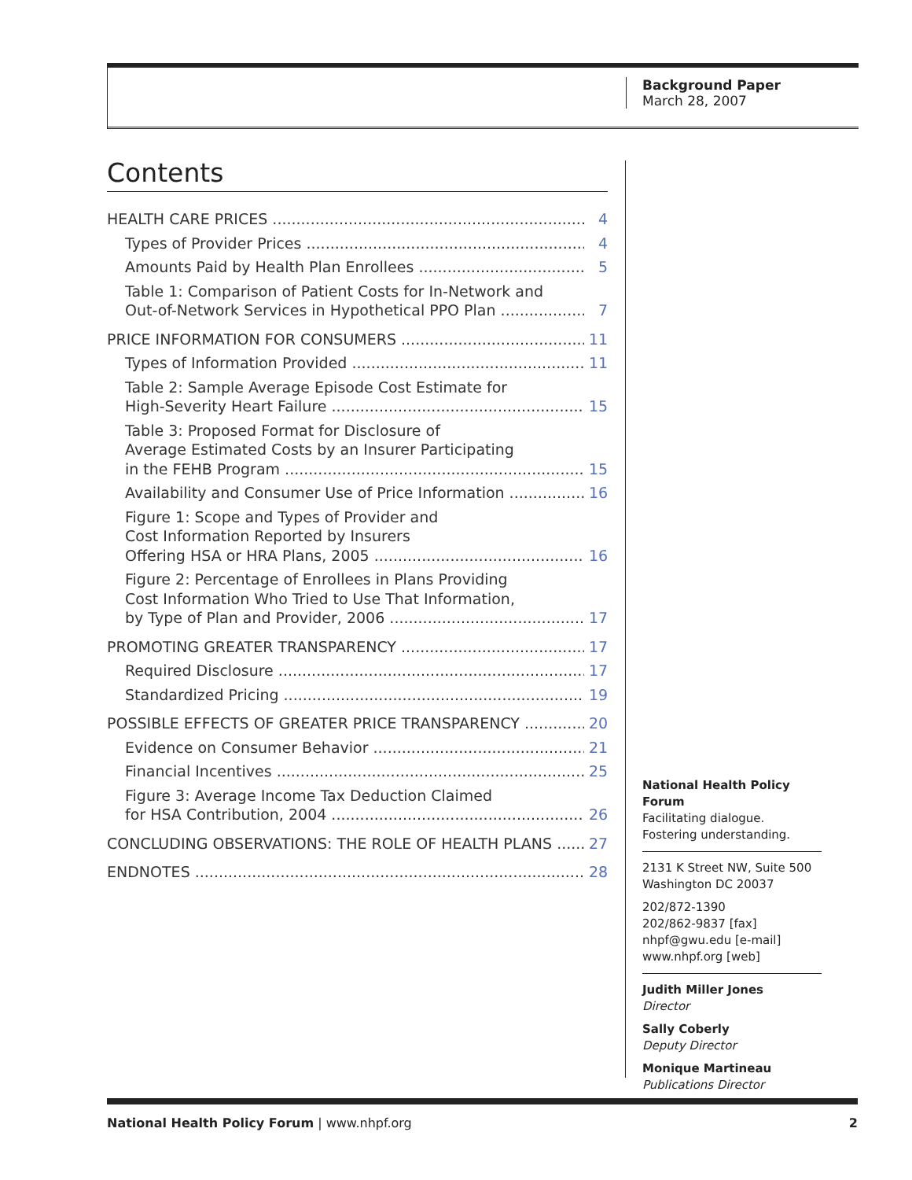Background Paper
March 28, 2007
Contents
HEALTH CARE PRICES 4
Types of Provider Prices 4
Amounts Paid by Health Plan Enrollees 5
Table 1: Comparison of Patient Costs for In-Network and
Out-of-Network Services in Hypothetical PPO Plan 7
PRICE INFORMATION FOR CONSUMERS 11
Types of Information Provided 11
Table 2: Sample Average Episode Cost Estimate for
High-Severity Heart Failure 15
Table 3: Proposed Format for Disclosure of
Average Estimated Costs by an Insurer Participating
in the FEHB Program 15
Availability and Consumer Use of Price Information 16
Figure 1: Scope and Types of Provider and
Cost Information Reported by Insurers
Offering HSA or HRA Plans, 2005 16
Figure 2: Percentage of Enrollees in Plans Providing
Cost Information Who Tried to Use That Information,
by Type of Plan and Provider, 2006 17
PROMOTING GREATER TRANSPARENCY 17
Required Disclosure 17
Standardized Pricing 19
POSSIBLE EFFECTS OF GREATER PRICE TRANSPARENCY 20
Evidence on Consumer Behavior 21
Financial Incentives 25
Figure 3: Average Income Tax Deduction Claimed
for HSA Contribution, 2004 26
CONCLUDING OBSERVATIONS: THE ROLE OF HEALTH PLANS 27
ENDNOTES 28
National Health Policy Forum
Facilitating dialogue.
Fostering understanding.
2131 K Street NW, Suite 500
Washington DC 20037
202/872-1390
202/862-9837 [fax]
nhpf@gwu.edu [e-mail]
www.nhpf.org [web]
Judith Miller Jones
Director
Sally Coberly
Deputy Director
Monique Martineau
Publications Director
National Health Policy Forum | www.nhpf.org 2